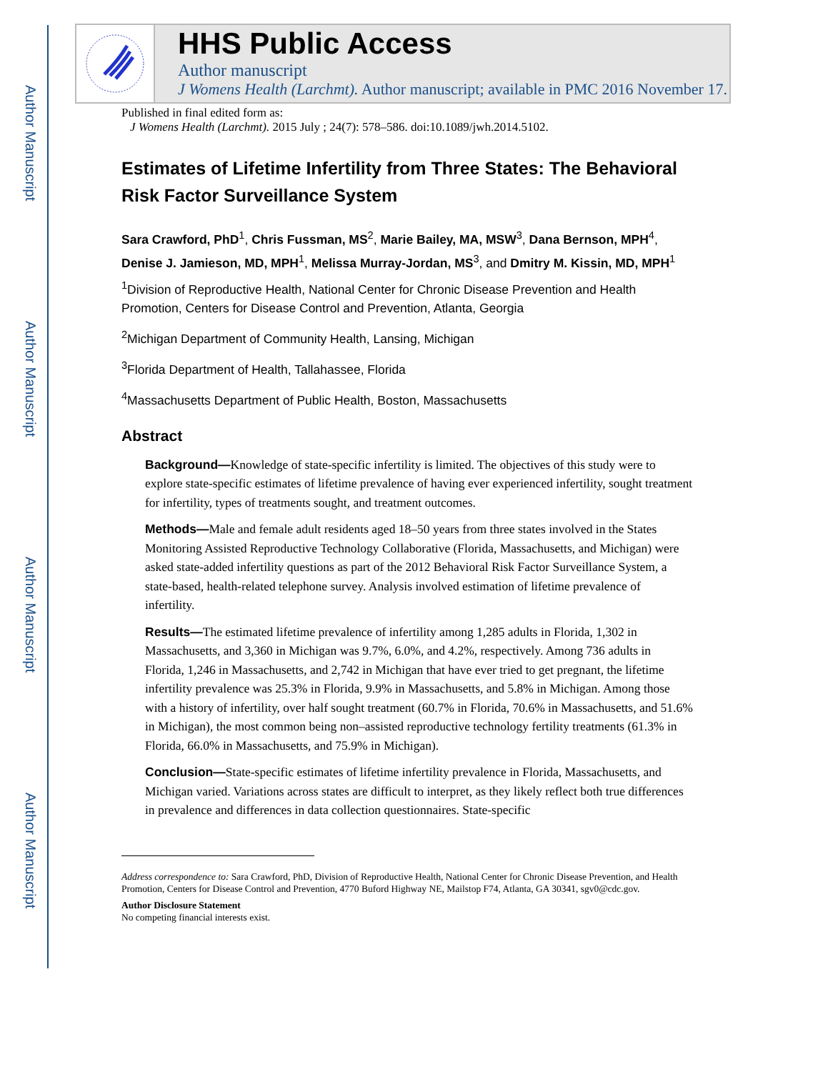Author Manuscript
Author Manuscript
Author Manuscript
Author Manuscript
HHS Public Access
Author manuscript
J Womens Health (Larchmt). Author manuscript; available in PMC 2016 November 17.
Published in final edited form as:
J Womens Health (Larchmt). 2015 July ; 24(7): 578–586. doi:10.1089/jwh.2014.5102.
Estimates of Lifetime Infertility from Three States: The Behavioral Risk Factor Surveillance System
Sara Crawford, PhD<sup>1</sup>, Chris Fussman, MS<sup>2</sup>, Marie Bailey, MA, MSW<sup>3</sup>, Dana Bernson, MPH<sup>4</sup>, Denise J. Jamieson, MD, MPH<sup>1</sup>, Melissa Murray-Jordan, MS<sup>3</sup>, and Dmitry M. Kissin, MD, MPH<sup>1</sup>
<sup>1</sup> Division of Reproductive Health, National Center for Chronic Disease Prevention and Health Promotion, Centers for Disease Control and Prevention, Atlanta, Georgia
<sup>2</sup> Michigan Department of Community Health, Lansing, Michigan
<sup>3</sup> Florida Department of Health, Tallahassee, Florida
<sup>4</sup> Massachusetts Department of Public Health, Boston, Massachusetts
Abstract
Background—Knowledge of state-specific infertility is limited. The objectives of this study were to explore state-specific estimates of lifetime prevalence of having ever experienced infertility, sought treatment for infertility, types of treatments sought, and treatment outcomes.
Methods—Male and female adult residents aged 18–50 years from three states involved in the States Monitoring Assisted Reproductive Technology Collaborative (Florida, Massachusetts, and Michigan) were asked state-added infertility questions as part of the 2012 Behavioral Risk Factor Surveillance System, a state-based, health-related telephone survey. Analysis involved estimation of lifetime prevalence of infertility.
Results—The estimated lifetime prevalence of infertility among 1,285 adults in Florida, 1,302 in Massachusetts, and 3,360 in Michigan was 9.7%, 6.0%, and 4.2%, respectively. Among 736 adults in Florida, 1,246 in Massachusetts, and 2,742 in Michigan that have ever tried to get pregnant, the lifetime infertility prevalence was 25.3% in Florida, 9.9% in Massachusetts, and 5.8% in Michigan. Among those with a history of infertility, over half sought treatment (60.7% in Florida, 70.6% in Massachusetts, and 51.6% in Michigan), the most common being non–assisted reproductive technology fertility treatments (61.3% in Florida, 66.0% in Massachusetts, and 75.9% in Michigan).
Conclusion—State-specific estimates of lifetime infertility prevalence in Florida, Massachusetts, and Michigan varied. Variations across states are difficult to interpret, as they likely reflect both true differences in prevalence and differences in data collection questionnaires. State-specific
Address correspondence to: Sara Crawford, PhD, Division of Reproductive Health, National Center for Chronic Disease Prevention, and Health Promotion, Centers for Disease Control and Prevention, 4770 Buford Highway NE, Mailstop F74, Atlanta, GA 30341, sgv0@cdc.gov.
Author Disclosure Statement
No competing financial interests exist.